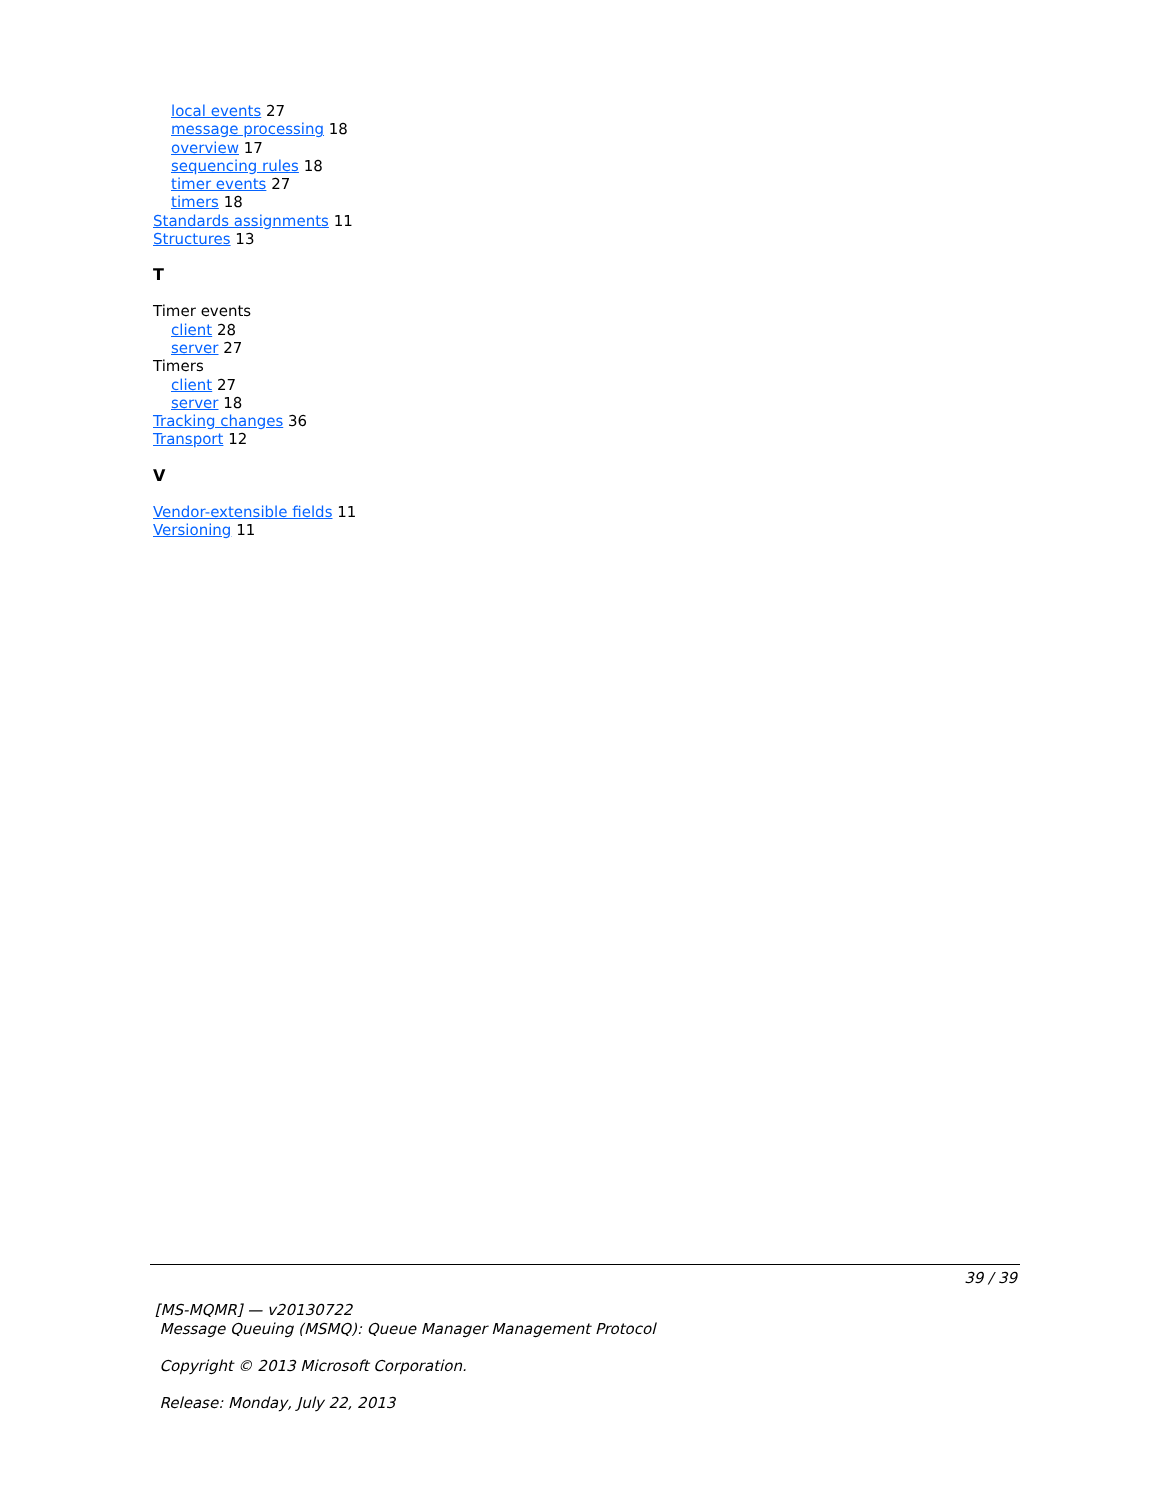local events 27
message processing 18
overview 17
sequencing rules 18
timer events 27
timers 18
Standards assignments 11
Structures 13
T
Timer events
client 28
server 27
Timers
client 27
server 18
Tracking changes 36
Transport 12
V
Vendor-extensible fields 11
Versioning 11
39 / 39
[MS-MQMR] — v20130722
Message Queuing (MSMQ): Queue Manager Management Protocol
Copyright © 2013 Microsoft Corporation.
Release: Monday, July 22, 2013